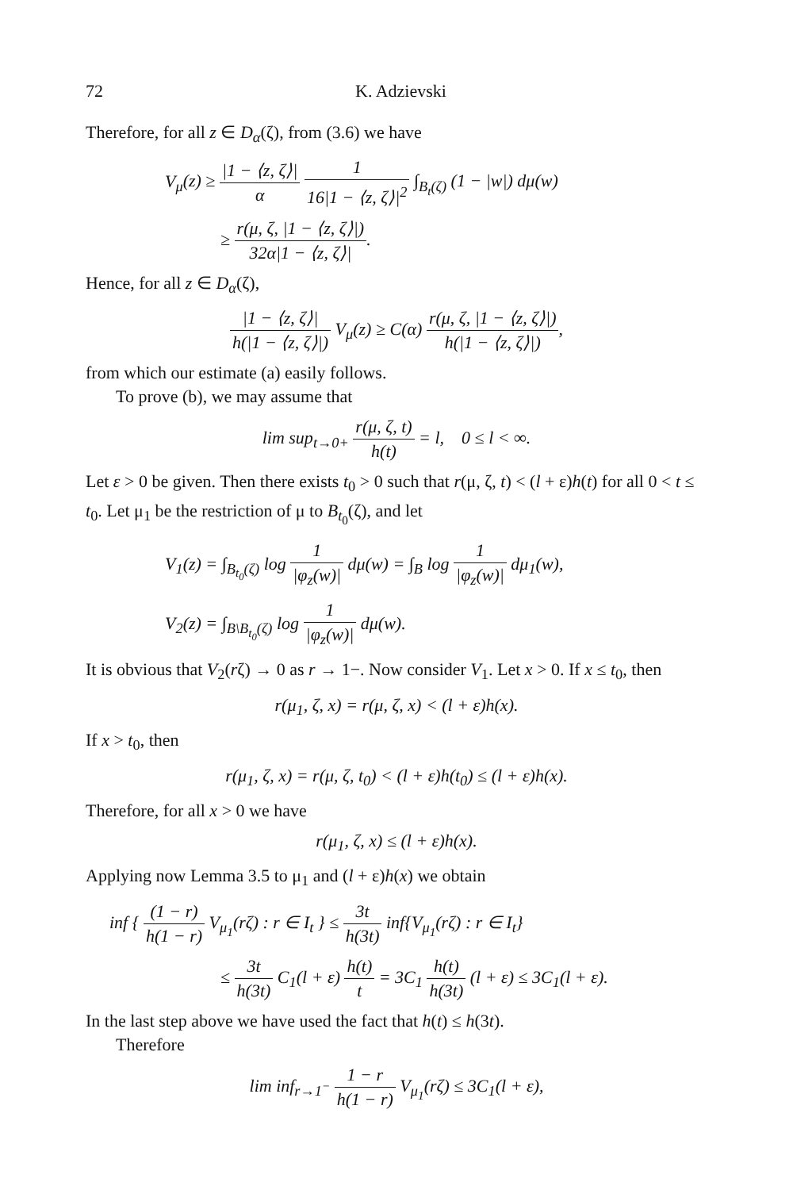72 K. Adzievski
Therefore, for all z ∈ D<sub>α</sub>(ζ), from (3.6) we have
V<sub>μ</sub>(z) ≥ |1 − ⟨z, ζ⟩| α 1 16|1 − ⟨z, ζ⟩|<sup>2</sup> ∫<sub>B<sub>t</sub>(ζ)</sub> (1 − |w|) dμ(w)
≥ r(μ, ζ, |1 − ⟨z, ζ⟩|) 32α|1 − ⟨z, ζ⟩|.
Hence, for all z ∈ D<sub>α</sub>(ζ),
|1 − ⟨z, ζ⟩| h(|1 − ⟨z, ζ⟩|) V<sub>μ</sub>(z) ≥ C(α) r(μ, ζ, |1 − ⟨z, ζ⟩|) h(|1 − ⟨z, ζ⟩|),
from which our estimate (a) easily follows.
To prove (b), we may assume that
lim sup<sub>t→0+</sub> r(μ, ζ, t) h(t) = l, 0 ≤ l < ∞.
Let ε > 0 be given. Then there exists t<sub>0</sub> > 0 such that r(μ, ζ, t) < (l + ε)h(t) for all 0 < t ≤ t<sub>0</sub>. Let μ<sub>1</sub> be the restriction of μ to B<sub>t<sub>0</sub></sub>(ζ), and let
V<sub>1</sub>(z) = ∫<sub>B<sub>t<sub>0</sub></sub>(ζ)</sub> log 1 |φ<sub>z</sub>(w)| dμ(w) = ∫<sub>B</sub> log 1 |φ<sub>z</sub>(w)| dμ<sub>1</sub>(w),
V<sub>2</sub>(z) = ∫<sub>B\B<sub>t<sub>0</sub></sub>(ζ)</sub> log 1 |φ<sub>z</sub>(w)| dμ(w).
It is obvious that V<sub>2</sub>(rζ) → 0 as r → 1−. Now consider V<sub>1</sub>. Let x > 0. If x ≤ t<sub>0</sub>, then
r(μ<sub>1</sub>, ζ, x) = r(μ, ζ, x) < (l + ε)h(x).
If x > t<sub>0</sub>, then
r(μ<sub>1</sub>, ζ, x) = r(μ, ζ, t<sub>0</sub>) < (l + ε)h(t<sub>0</sub>) ≤ (l + ε)h(x).
Therefore, for all x > 0 we have
r(μ<sub>1</sub>, ζ, x) ≤ (l + ε)h(x).
Applying now Lemma 3.5 to μ<sub>1</sub> and (l + ε)h(x) we obtain
inf { (1 − r) h(1 − r) V<sub>μ<sub>1</sub></sub>(rζ) : r ∈ I<sub>t</sub> } ≤ 3t h(3t) inf{V<sub>μ<sub>1</sub></sub>(rζ) : r ∈ I<sub>t</sub>}
≤ 3t h(3t) C<sub>1</sub>(l + ε) h(t) t = 3C<sub>1</sub> h(t) h(3t) (l + ε) ≤ 3C<sub>1</sub>(l + ε).
In the last step above we have used the fact that h(t) ≤ h(3t).
Therefore
lim inf<sub>r→1<sup>−</sup></sub> 1 − r h(1 − r) V<sub>μ<sub>1</sub></sub>(rζ) ≤ 3C<sub>1</sub>(l + ε),